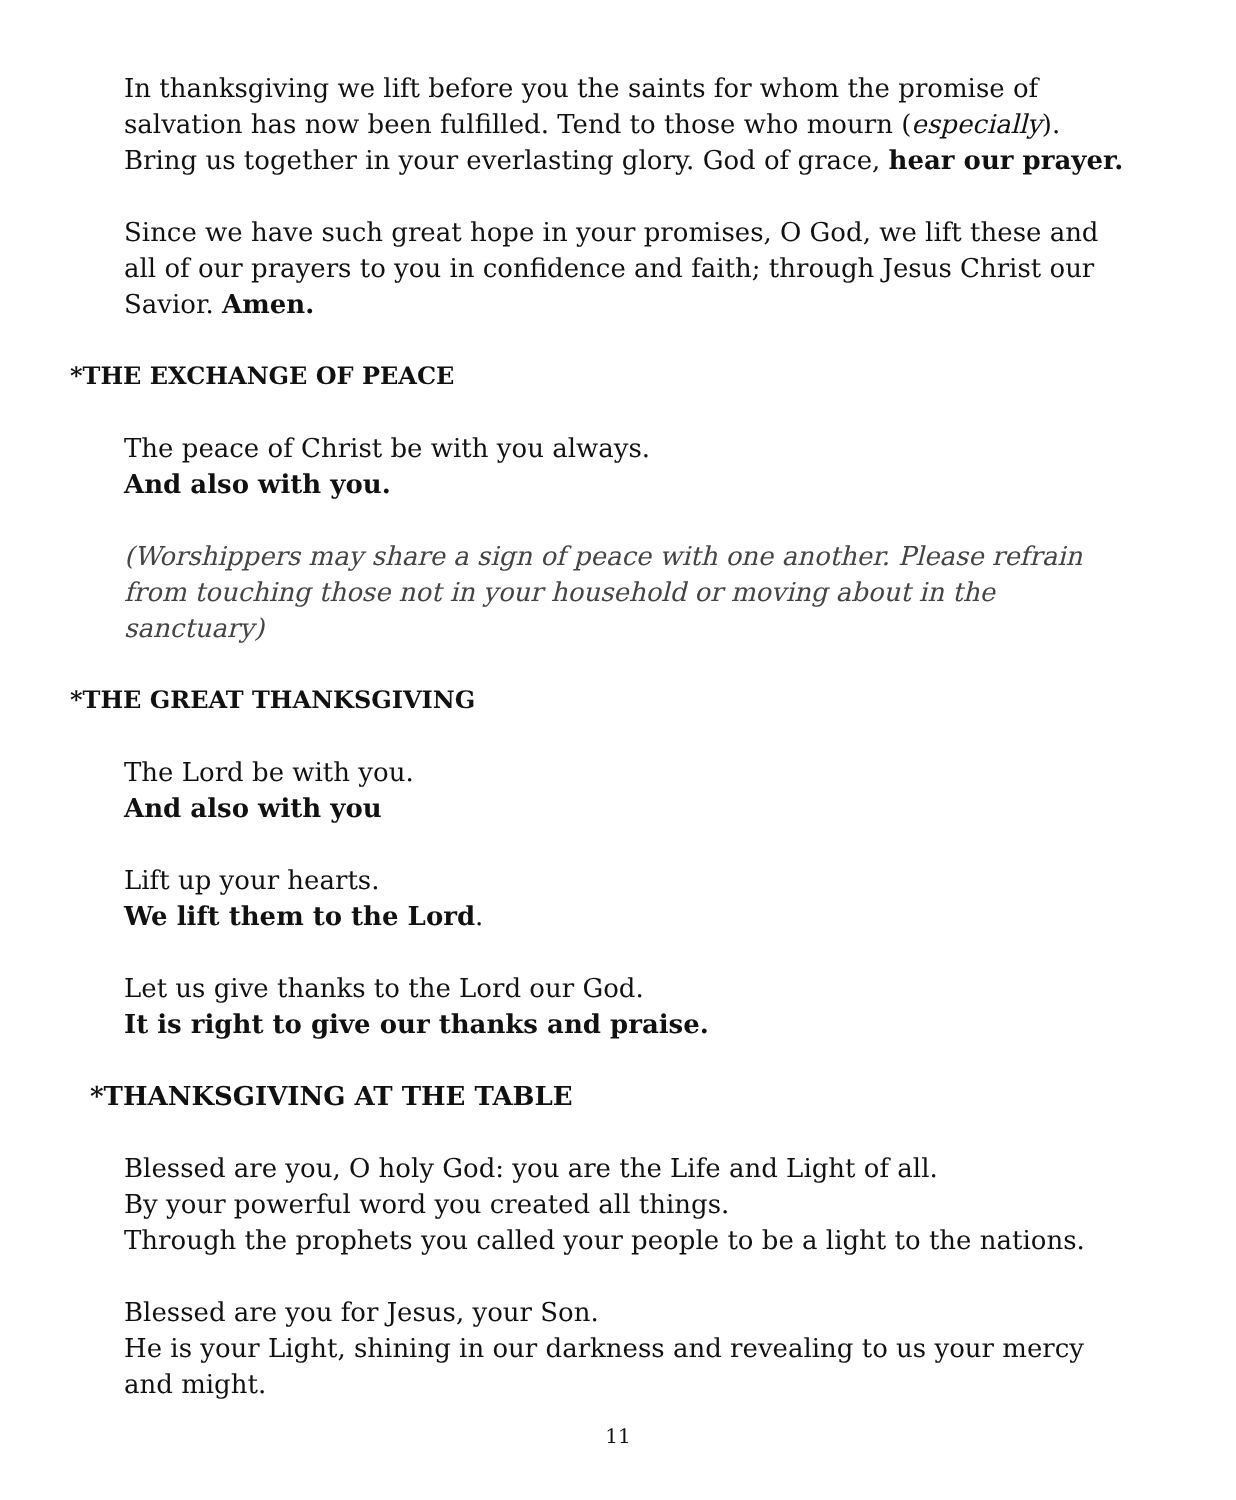In thanksgiving we lift before you the saints for whom the promise of salvation has now been fulfilled. Tend to those who mourn (especially). Bring us together in your everlasting glory. God of grace, hear our prayer.
Since we have such great hope in your promises, O God, we lift these and all of our prayers to you in confidence and faith; through Jesus Christ our Savior. Amen.
*THE EXCHANGE OF PEACE
The peace of Christ be with you always.
And also with you.
(Worshippers may share a sign of peace with one another. Please refrain from touching those not in your household or moving about in the sanctuary)
*THE GREAT THANKSGIVING
The Lord be with you.
And also with you
Lift up your hearts.
We lift them to the Lord.
Let us give thanks to the Lord our God.
It is right to give our thanks and praise.
*THANKSGIVING AT THE TABLE
Blessed are you, O holy God: you are the Life and Light of all.
By your powerful word you created all things.
Through the prophets you called your people to be a light to the nations.
Blessed are you for Jesus, your Son.
He is your Light, shining in our darkness and revealing to us your mercy and might.
11